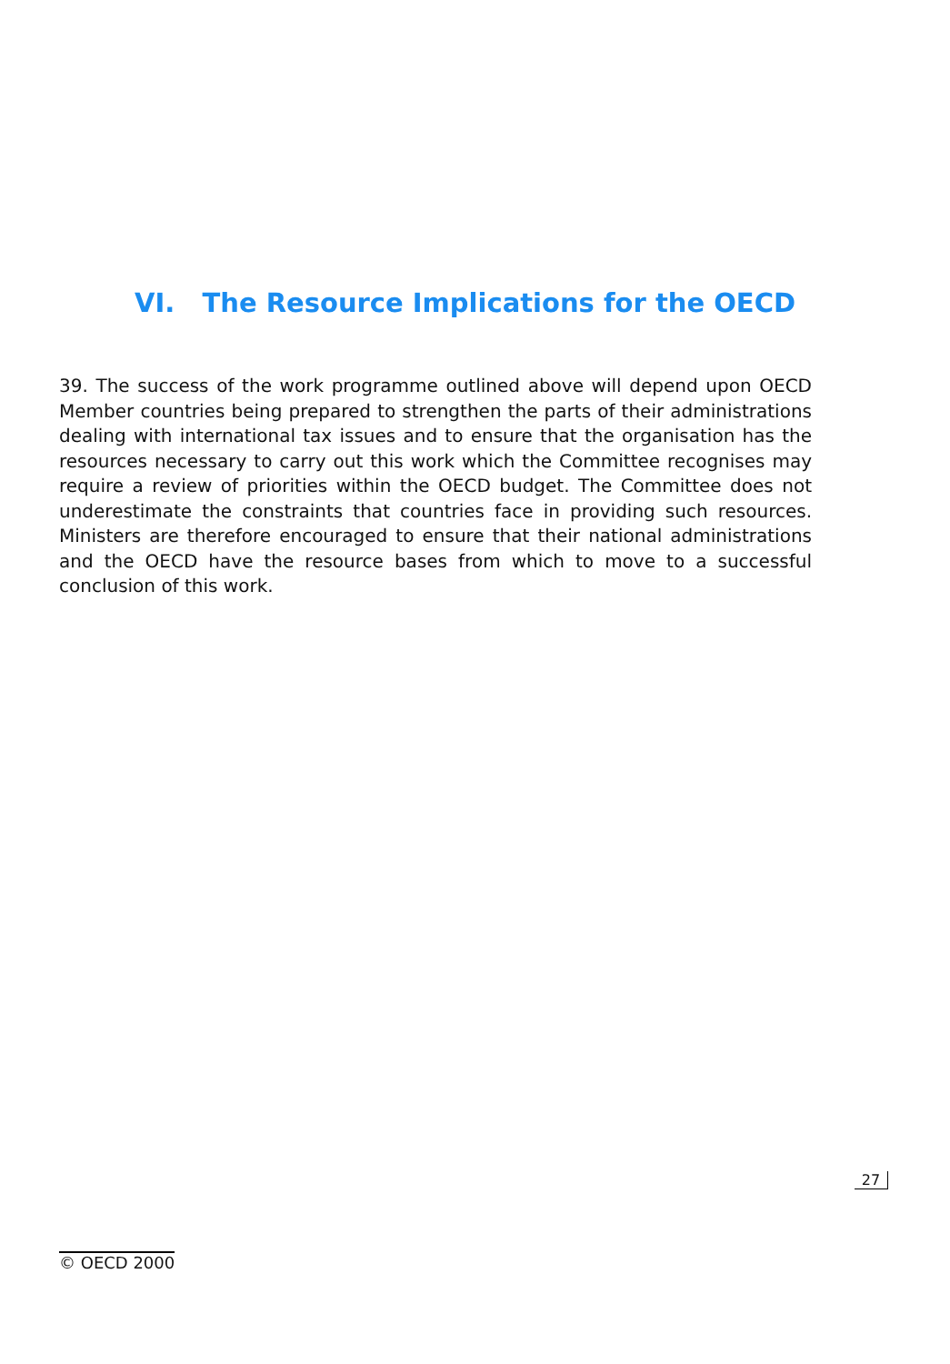VI. The Resource Implications for the OECD
39. The success of the work programme outlined above will depend upon OECD Member countries being prepared to strengthen the parts of their administrations dealing with international tax issues and to ensure that the organisation has the resources necessary to carry out this work which the Committee recognises may require a review of priorities within the OECD budget. The Committee does not underestimate the constraints that countries face in providing such resources. Ministers are therefore encouraged to ensure that their national administrations and the OECD have the resource bases from which to move to a successful conclusion of this work.
27
© OECD 2000